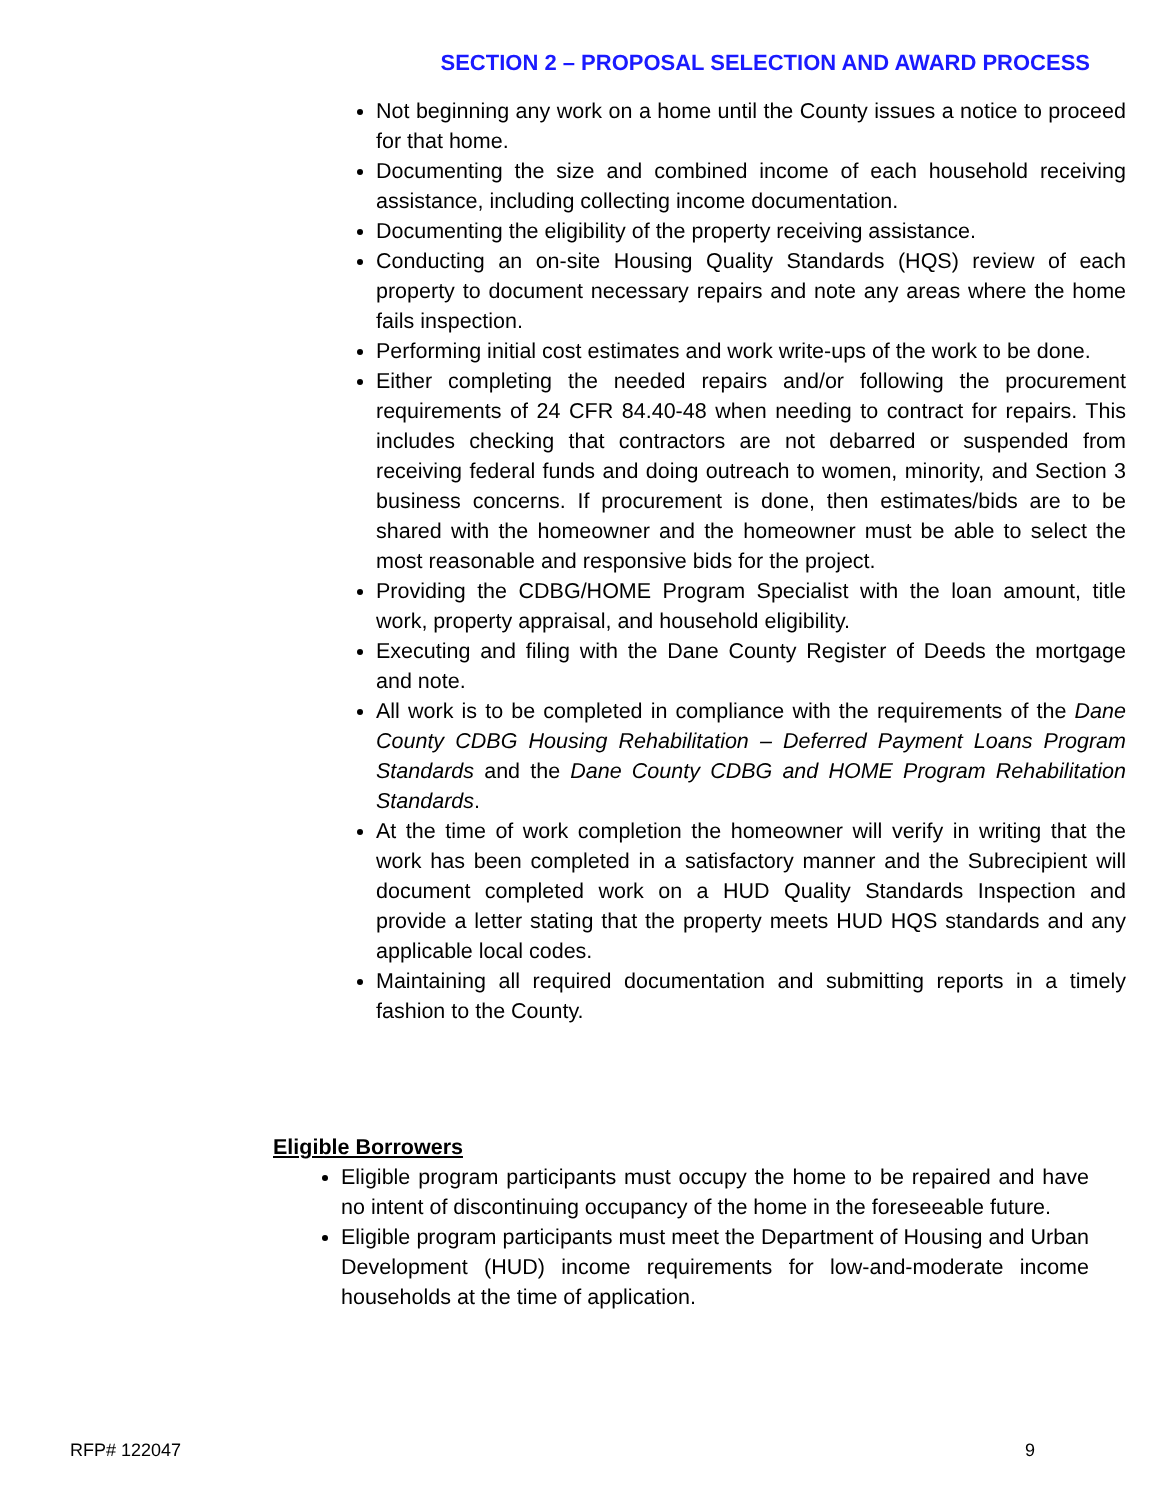SECTION 2 – PROPOSAL SELECTION AND AWARD PROCESS
Not beginning any work on a home until the County issues a notice to proceed for that home.
Documenting the size and combined income of each household receiving assistance, including collecting income documentation.
Documenting the eligibility of the property receiving assistance.
Conducting an on-site Housing Quality Standards (HQS) review of each property to document necessary repairs and note any areas where the home fails inspection.
Performing initial cost estimates and work write-ups of the work to be done.
Either completing the needed repairs and/or following the procurement requirements of 24 CFR 84.40-48 when needing to contract for repairs. This includes checking that contractors are not debarred or suspended from receiving federal funds and doing outreach to women, minority, and Section 3 business concerns. If procurement is done, then estimates/bids are to be shared with the homeowner and the homeowner must be able to select the most reasonable and responsive bids for the project.
Providing the CDBG/HOME Program Specialist with the loan amount, title work, property appraisal, and household eligibility.
Executing and filing with the Dane County Register of Deeds the mortgage and note.
All work is to be completed in compliance with the requirements of the Dane County CDBG Housing Rehabilitation – Deferred Payment Loans Program Standards and the Dane County CDBG and HOME Program Rehabilitation Standards.
At the time of work completion the homeowner will verify in writing that the work has been completed in a satisfactory manner and the Subrecipient will document completed work on a HUD Quality Standards Inspection and provide a letter stating that the property meets HUD HQS standards and any applicable local codes.
Maintaining all required documentation and submitting reports in a timely fashion to the County.
Eligible Borrowers
Eligible program participants must occupy the home to be repaired and have no intent of discontinuing occupancy of the home in the foreseeable future.
Eligible program participants must meet the Department of Housing and Urban Development (HUD) income requirements for low-and-moderate income households at the time of application.
RFP# 122047 9